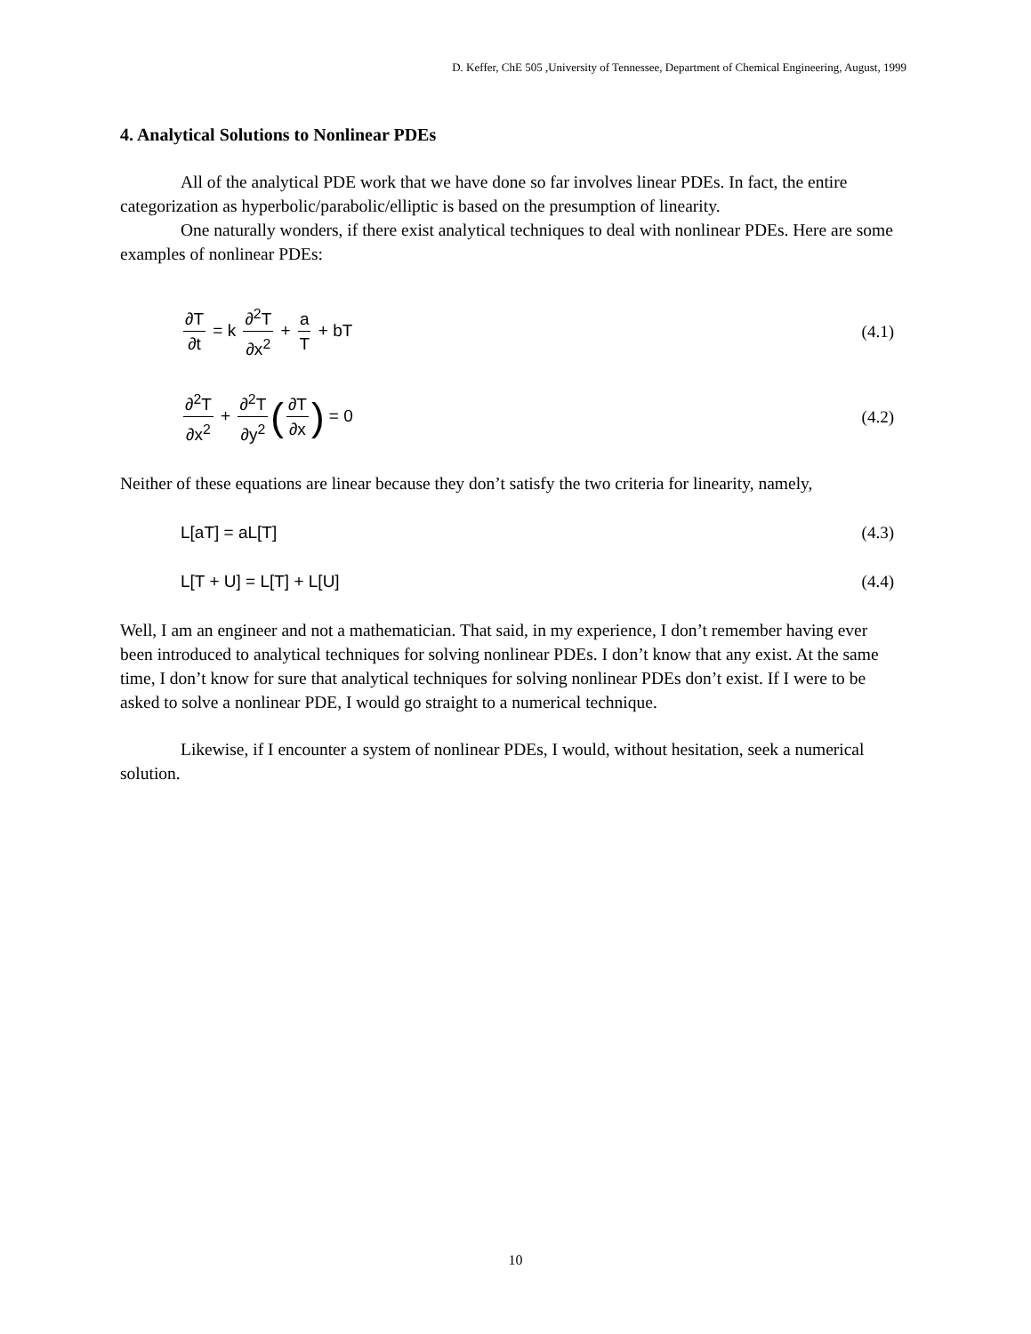D. Keffer, ChE 505 ,University of Tennessee, Department of Chemical Engineering, August, 1999
4. Analytical Solutions to Nonlinear PDEs
All of the analytical PDE work that we have done so far involves linear PDEs. In fact, the entire categorization as hyperbolic/parabolic/elliptic is based on the presumption of linearity.
One naturally wonders, if there exist analytical techniques to deal with nonlinear PDEs. Here are some examples of nonlinear PDEs:
∂T ∂t = k ∂<sup>2</sup>T ∂x<sup>2</sup> + a T + bT (4.1)
∂<sup>2</sup>T ∂x<sup>2</sup> + ∂<sup>2</sup>T ∂y<sup>2</sup> (∂T ∂x) = 0 (4.2)
Neither of these equations are linear because they don’t satisfy the two criteria for linearity, namely,
L[aT] = aL[T] (4.3)
L[T + U] = L[T] + L[U] (4.4)
Well, I am an engineer and not a mathematician. That said, in my experience, I don’t remember having ever been introduced to analytical techniques for solving nonlinear PDEs. I don’t know that any exist. At the same time, I don’t know for sure that analytical techniques for solving nonlinear PDEs don’t exist. If I were to be asked to solve a nonlinear PDE, I would go straight to a numerical technique.
Likewise, if I encounter a system of nonlinear PDEs, I would, without hesitation, seek a numerical solution.
10